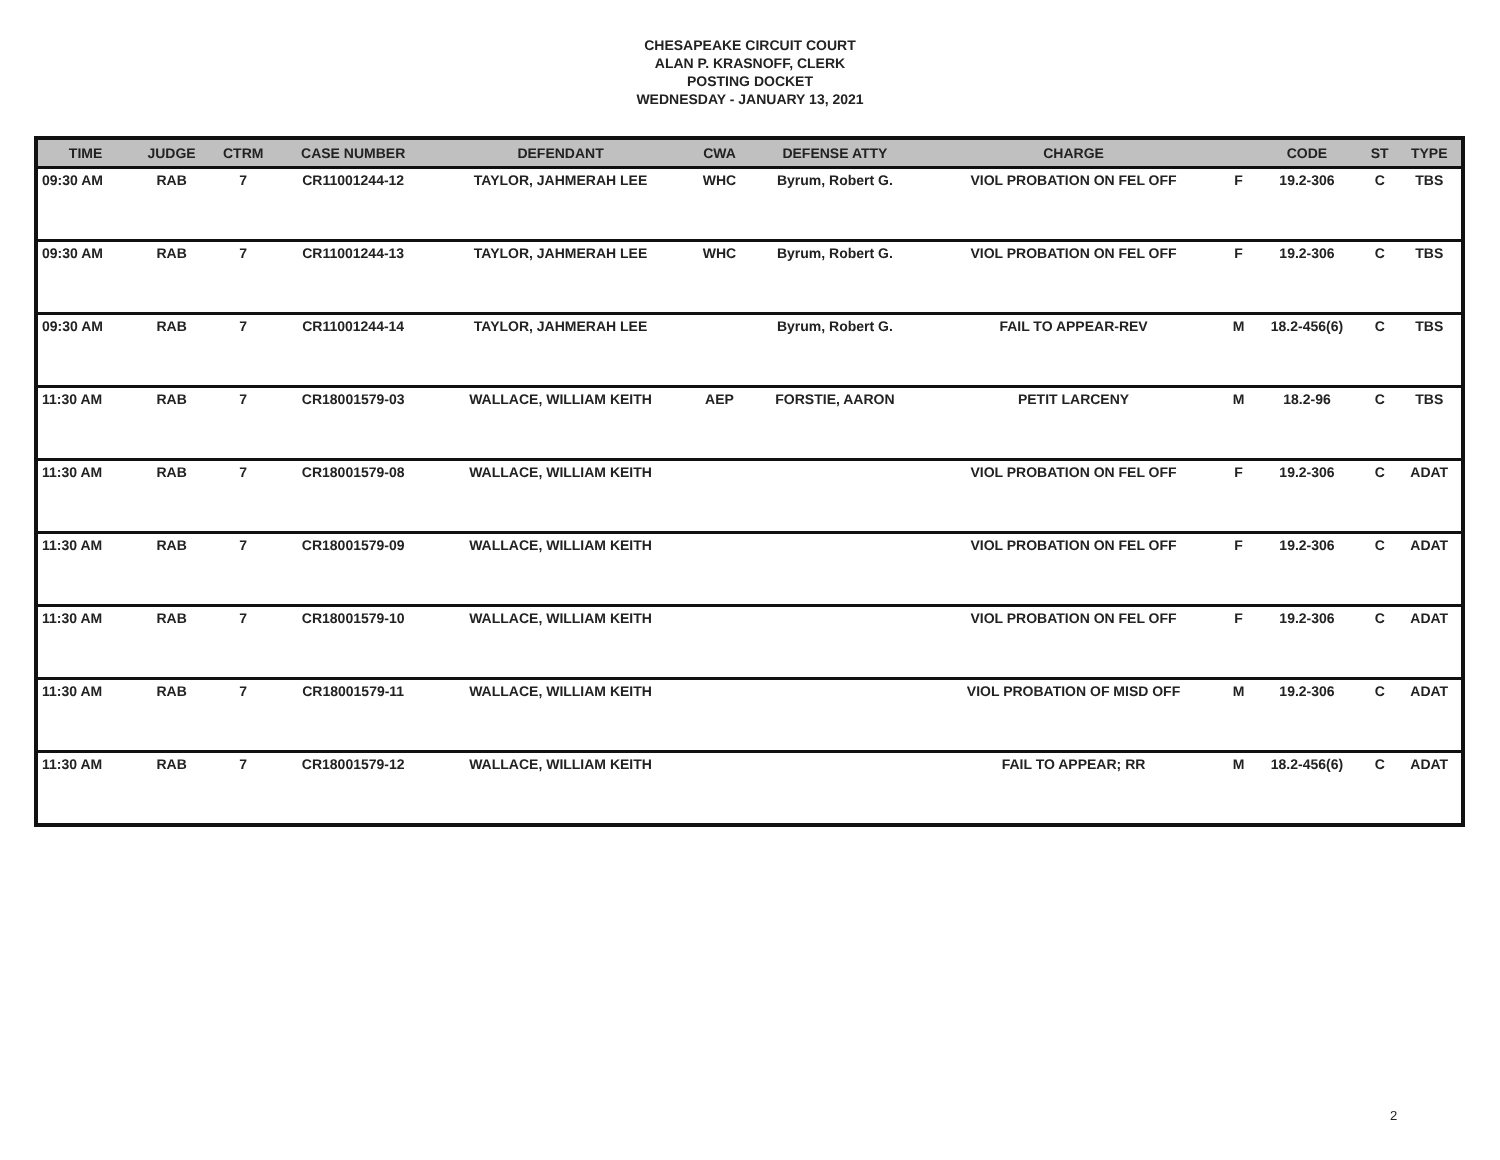CHESAPEAKE CIRCUIT COURT
ALAN P. KRASNOFF, CLERK
POSTING DOCKET
WEDNESDAY - JANUARY 13, 2021
| TIME | JUDGE | CTRM | CASE NUMBER | DEFENDANT | CWA | DEFENSE ATTY | CHARGE | | CODE | ST | TYPE |
| --- | --- | --- | --- | --- | --- | --- | --- | --- | --- | --- | --- |
| 09:30 AM | RAB | 7 | CR11001244-12 | TAYLOR, JAHMERAH LEE | WHC | Byrum, Robert G. | VIOL PROBATION ON FEL OFF | F | 19.2-306 | C | TBS |
| 09:30 AM | RAB | 7 | CR11001244-13 | TAYLOR, JAHMERAH LEE | WHC | Byrum, Robert G. | VIOL PROBATION ON FEL OFF | F | 19.2-306 | C | TBS |
| 09:30 AM | RAB | 7 | CR11001244-14 | TAYLOR, JAHMERAH LEE | | Byrum, Robert G. | FAIL TO APPEAR-REV | M | 18.2-456(6) | C | TBS |
| 11:30 AM | RAB | 7 | CR18001579-03 | WALLACE, WILLIAM KEITH | AEP | FORSTIE, AARON | PETIT LARCENY | M | 18.2-96 | C | TBS |
| 11:30 AM | RAB | 7 | CR18001579-08 | WALLACE, WILLIAM KEITH | | | VIOL PROBATION ON FEL OFF | F | 19.2-306 | C | ADAT |
| 11:30 AM | RAB | 7 | CR18001579-09 | WALLACE, WILLIAM KEITH | | | VIOL PROBATION ON FEL OFF | F | 19.2-306 | C | ADAT |
| 11:30 AM | RAB | 7 | CR18001579-10 | WALLACE, WILLIAM KEITH | | | VIOL PROBATION ON FEL OFF | F | 19.2-306 | C | ADAT |
| 11:30 AM | RAB | 7 | CR18001579-11 | WALLACE, WILLIAM KEITH | | | VIOL PROBATION OF MISD OFF | M | 19.2-306 | C | ADAT |
| 11:30 AM | RAB | 7 | CR18001579-12 | WALLACE, WILLIAM KEITH | | | FAIL TO APPEAR; RR | M | 18.2-456(6) | C | ADAT |
2